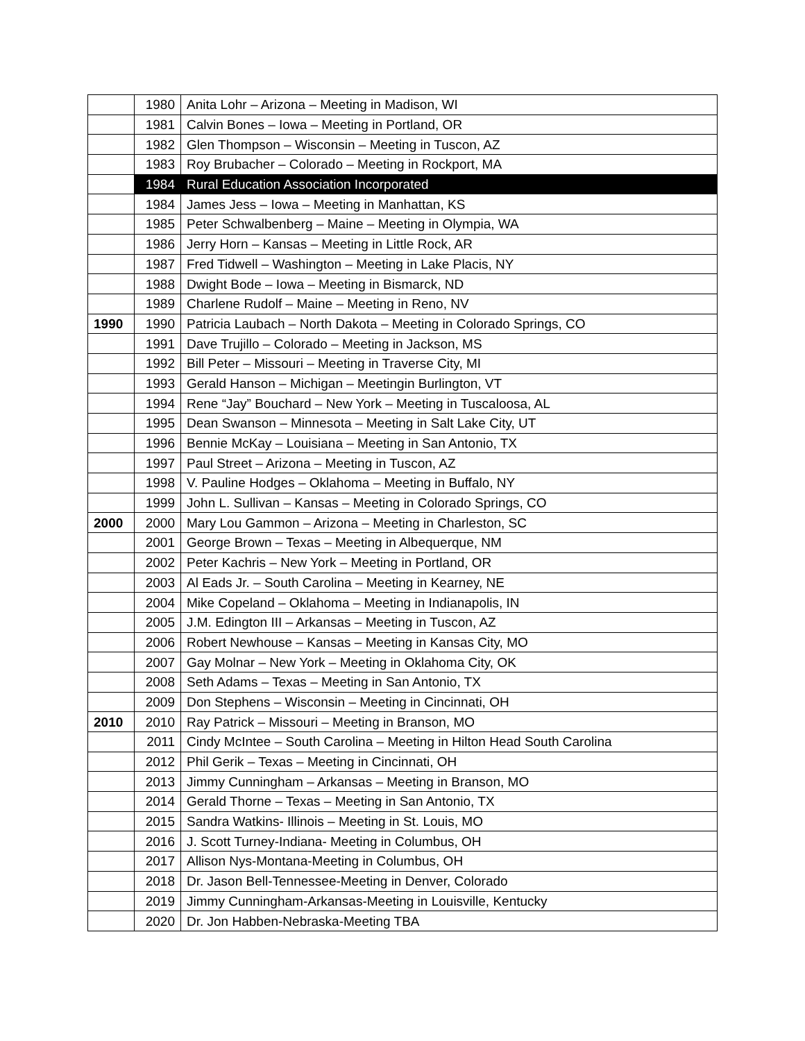| | 1980 | Anita Lohr – Arizona – Meeting in Madison, WI |
| | 1981 | Calvin Bones – Iowa – Meeting in Portland, OR |
| | 1982 | Glen Thompson – Wisconsin – Meeting in Tuscon, AZ |
| | 1983 | Roy Brubacher – Colorado – Meeting in Rockport, MA |
| | 1984 | Rural Education Association Incorporated |
| | 1984 | James Jess – Iowa – Meeting in Manhattan, KS |
| | 1985 | Peter Schwalbenberg – Maine – Meeting in Olympia, WA |
| | 1986 | Jerry Horn – Kansas – Meeting in Little Rock, AR |
| | 1987 | Fred Tidwell – Washington – Meeting in Lake Placis, NY |
| | 1988 | Dwight Bode – Iowa – Meeting in Bismarck, ND |
| | 1989 | Charlene Rudolf – Maine – Meeting in Reno, NV |
| 1990 | 1990 | Patricia Laubach – North Dakota – Meeting in Colorado Springs, CO |
| | 1991 | Dave Trujillo – Colorado – Meeting in Jackson, MS |
| | 1992 | Bill Peter – Missouri – Meeting in Traverse City, MI |
| | 1993 | Gerald Hanson – Michigan – Meetingin Burlington, VT |
| | 1994 | Rene “Jay” Bouchard – New York – Meeting in Tuscaloosa, AL |
| | 1995 | Dean Swanson – Minnesota – Meeting in Salt Lake City, UT |
| | 1996 | Bennie McKay – Louisiana – Meeting in San Antonio, TX |
| | 1997 | Paul Street – Arizona – Meeting in Tuscon, AZ |
| | 1998 | V. Pauline Hodges – Oklahoma – Meeting in Buffalo, NY |
| | 1999 | John L. Sullivan – Kansas – Meeting in Colorado Springs, CO |
| 2000 | 2000 | Mary Lou Gammon – Arizona – Meeting in Charleston, SC |
| | 2001 | George Brown – Texas – Meeting in Albequerque, NM |
| | 2002 | Peter Kachris – New York – Meeting in Portland, OR |
| | 2003 | Al Eads Jr. – South Carolina – Meeting in Kearney, NE |
| | 2004 | Mike Copeland – Oklahoma – Meeting in Indianapolis, IN |
| | 2005 | J.M. Edington III – Arkansas – Meeting in Tuscon, AZ |
| | 2006 | Robert Newhouse – Kansas – Meeting in Kansas City, MO |
| | 2007 | Gay Molnar – New York – Meeting in Oklahoma City, OK |
| | 2008 | Seth Adams – Texas – Meeting in San Antonio, TX |
| | 2009 | Don Stephens – Wisconsin – Meeting in Cincinnati, OH |
| 2010 | 2010 | Ray Patrick – Missouri – Meeting in Branson, MO |
| | 2011 | Cindy McIntee – South Carolina – Meeting in Hilton Head South Carolina |
| | 2012 | Phil Gerik – Texas – Meeting in Cincinnati, OH |
| | 2013 | Jimmy Cunningham – Arkansas – Meeting in Branson, MO |
| | 2014 | Gerald Thorne – Texas – Meeting in San Antonio, TX |
| | 2015 | Sandra Watkins- Illinois – Meeting in St. Louis, MO |
| | 2016 | J. Scott Turney-Indiana- Meeting in Columbus, OH |
| | 2017 | Allison Nys-Montana-Meeting in Columbus, OH |
| | 2018 | Dr. Jason Bell-Tennessee-Meeting in Denver, Colorado |
| | 2019 | Jimmy Cunningham-Arkansas-Meeting in Louisville, Kentucky |
| | 2020 | Dr. Jon Habben-Nebraska-Meeting TBA |